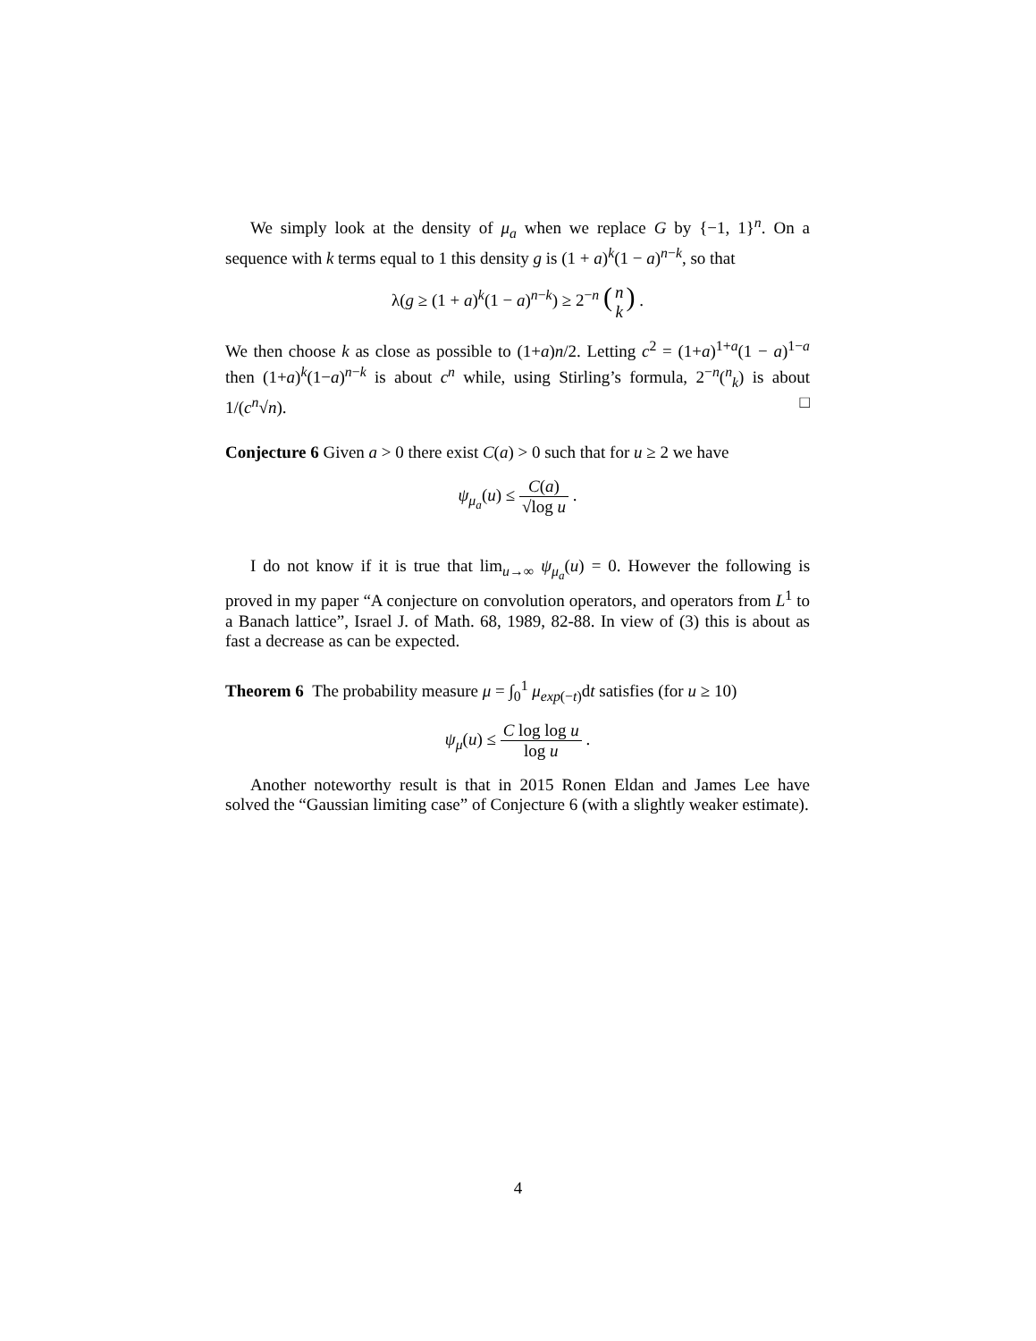We simply look at the density of μ<sub>a</sub> when we replace G by {−1, 1}<sup>n</sup>. On a sequence with k terms equal to 1 this density g is (1 + a)<sup>k</sup>(1 − a)<sup>n−k</sup>, so that
λ(g ≥ (1 + a)<sup>k</sup>(1 − a)<sup>n−k</sup>) ≥ 2<sup>−n</sup> (n k) .
We then choose k as close as possible to (1+a)n/2. Letting c<sup>2</sup> = (1+a)<sup>1+a</sup>(1 − a)<sup>1−a</sup> then (1+a)<sup>k</sup>(1−a)<sup>n−k</sup> is about c<sup>n</sup> while, using Stirling’s formula, 2<sup>−n</sup>(<sup>n</sup><sub>k</sub>) is about 1/(c<sup>n</sup>√n). □
Conjecture 6 Given a > 0 there exist C(a) > 0 such that for u ≥ 2 we have
ψ<sub>μ<sub>a</sub></sub>(u) ≤ C(a) √log u .
I do not know if it is true that lim<sub>u→∞</sub> ψ<sub>μ<sub>a</sub></sub>(u) = 0. However the following is proved in my paper “A conjecture on convolution operators, and operators from L<sup>1</sup> to a Banach lattice”, Israel J. of Math. 68, 1989, 82-88. In view of (3) this is about as fast a decrease as can be expected.
Theorem 6 The probability measure μ = ∫<sub>0</sub><sup>1</sup> μ<sub>exp</sub><sub>(−t)</sub>dt satisfies (for u ≥ 10)
ψ<sub>μ</sub>(u) ≤ C log log u log u .
Another noteworthy result is that in 2015 Ronen Eldan and James Lee have solved the “Gaussian limiting case” of Conjecture 6 (with a slightly weaker estimate).
4